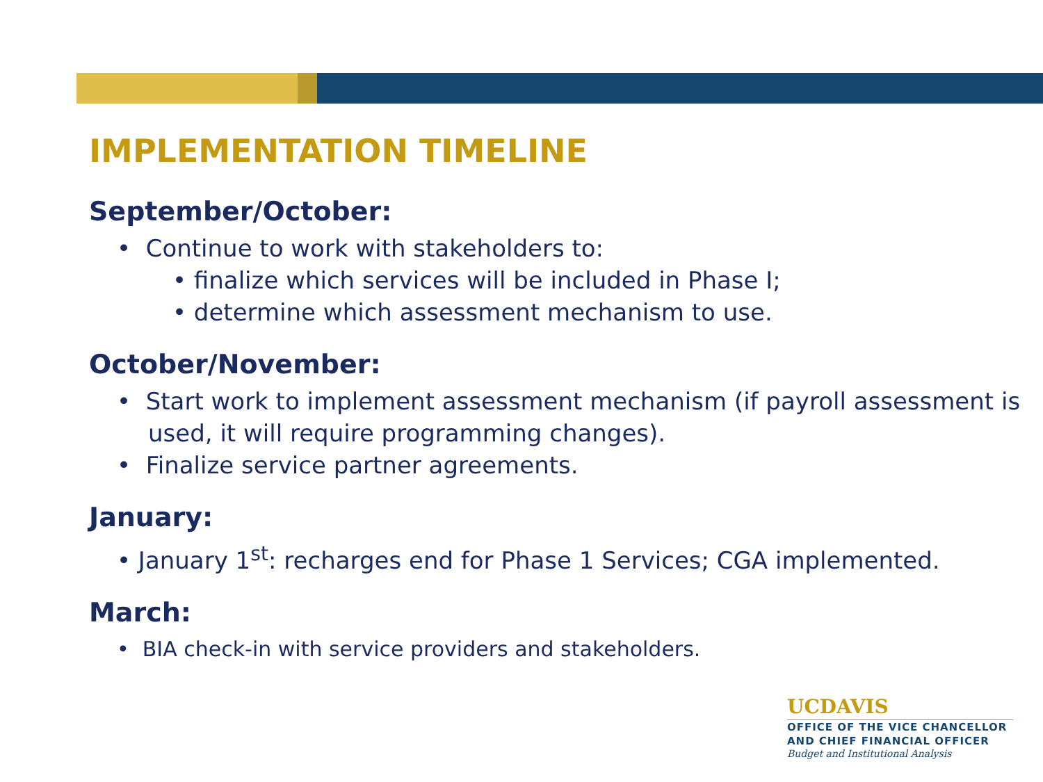IMPLEMENTATION TIMELINE
September/October:
• Continue to work with stakeholders to:
• finalize which services will be included in Phase I;
• determine which assessment mechanism to use.
October/November:
• Start work to implement assessment mechanism (if payroll assessment is used, it will require programming changes).
• Finalize service partner agreements.
January:
• January 1<sup>st</sup>: recharges end for Phase 1 Services; CGA implemented.
March:
• BIA check-in with service providers and stakeholders.
UCDAVIS
OFFICE OF THE VICE CHANCELLOR
AND CHIEF FINANCIAL OFFICER
Budget and Institutional Analysis